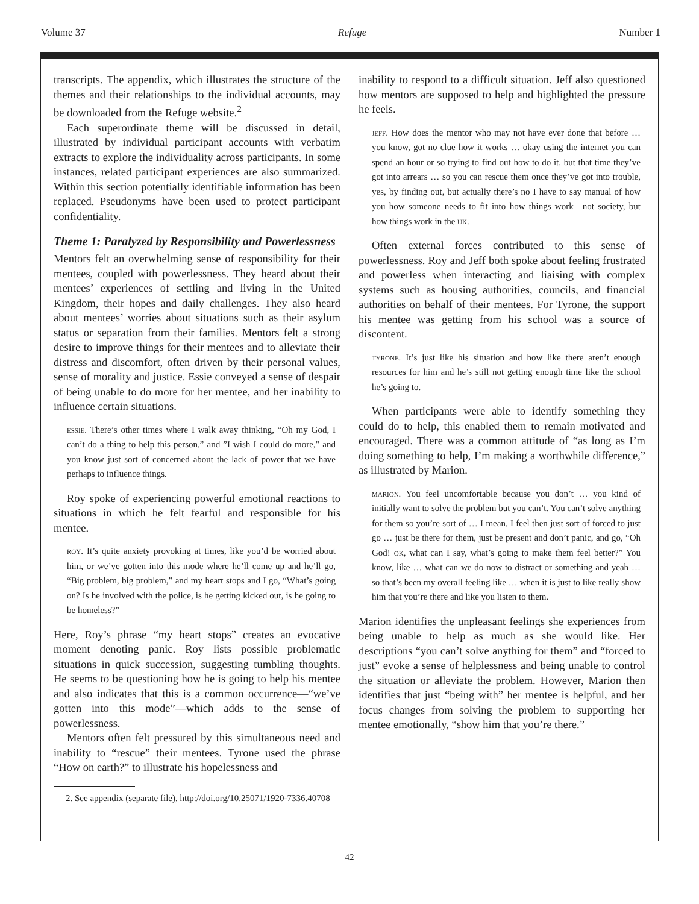Volume 37 Refuge Number 1
transcripts. The appendix, which illustrates the structure of the themes and their relationships to the individual accounts, may be downloaded from the Refuge website.<sup>2</sup>
Each superordinate theme will be discussed in detail, illustrated by individual participant accounts with verbatim extracts to explore the individuality across participants. In some instances, related participant experiences are also summarized. Within this section potentially identifiable information has been replaced. Pseudonyms have been used to protect participant confidentiality.
Theme 1: Paralyzed by Responsibility and Powerlessness
Mentors felt an overwhelming sense of responsibility for their mentees, coupled with powerlessness. They heard about their mentees’ experiences of settling and living in the United Kingdom, their hopes and daily challenges. They also heard about mentees’ worries about situations such as their asylum status or separation from their families. Mentors felt a strong desire to improve things for their mentees and to alleviate their distress and discomfort, often driven by their personal values, sense of morality and justice. Essie conveyed a sense of despair of being unable to do more for her mentee, and her inability to influence certain situations.
essie. There’s other times where I walk away thinking, “Oh my God, I can’t do a thing to help this person,” and ”I wish I could do more,” and you know just sort of concerned about the lack of power that we have perhaps to influence things.
Roy spoke of experiencing powerful emotional reactions to situations in which he felt fearful and responsible for his mentee.
roy. It’s quite anxiety provoking at times, like you’d be worried about him, or we’ve gotten into this mode where he’ll come up and he’ll go, “Big problem, big problem,” and my heart stops and I go, “What’s going on? Is he involved with the police, is he getting kicked out, is he going to be homeless?”
Here, Roy’s phrase “my heart stops” creates an evocative moment denoting panic. Roy lists possible problematic situations in quick succession, suggesting tumbling thoughts. He seems to be questioning how he is going to help his mentee and also indicates that this is a common occurrence—“we’ve gotten into this mode”—which adds to the sense of powerlessness.
Mentors often felt pressured by this simultaneous need and inability to “rescue” their mentees. Tyrone used the phrase “How on earth?” to illustrate his hopelessness and
inability to respond to a difficult situation. Jeff also questioned how mentors are supposed to help and highlighted the pressure he feels.
jeff. How does the mentor who may not have ever done that before … you know, got no clue how it works … okay using the internet you can spend an hour or so trying to find out how to do it, but that time they’ve got into arrears … so you can rescue them once they’ve got into trouble, yes, by finding out, but actually there’s no I have to say manual of how you how someone needs to fit into how things work—not society, but how things work in the uk.
Often external forces contributed to this sense of powerlessness. Roy and Jeff both spoke about feeling frustrated and powerless when interacting and liaising with complex systems such as housing authorities, councils, and financial authorities on behalf of their mentees. For Tyrone, the support his mentee was getting from his school was a source of discontent.
tyrone. It’s just like his situation and how like there aren’t enough resources for him and he’s still not getting enough time like the school he’s going to.
When participants were able to identify something they could do to help, this enabled them to remain motivated and encouraged. There was a common attitude of “as long as I’m doing something to help, I’m making a worthwhile difference,” as illustrated by Marion.
marion. You feel uncomfortable because you don’t … you kind of initially want to solve the problem but you can’t. You can’t solve anything for them so you’re sort of … I mean, I feel then just sort of forced to just go … just be there for them, just be present and don’t panic, and go, “Oh God! ok, what can I say, what’s going to make them feel better?” You know, like … what can we do now to distract or something and yeah … so that’s been my overall feeling like … when it is just to like really show him that you’re there and like you listen to them.
Marion identifies the unpleasant feelings she experiences from being unable to help as much as she would like. Her descriptions “you can’t solve anything for them” and “forced to just” evoke a sense of helplessness and being unable to control the situation or alleviate the problem. However, Marion then identifies that just “being with” her mentee is helpful, and her focus changes from solving the problem to supporting her mentee emotionally, “show him that you’re there.”
2. See appendix (separate file), http://doi.org/10.25071/1920-7336.40708
42